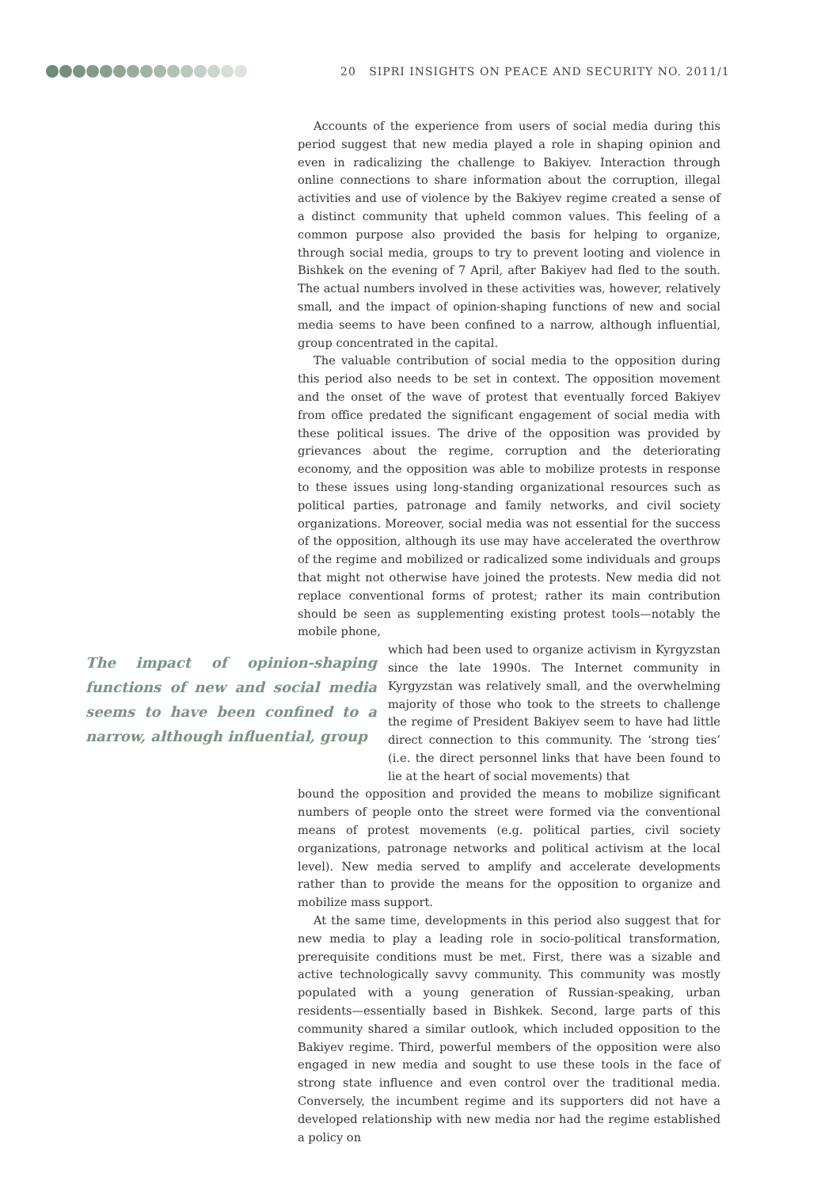20 SIPRI INSIGHTS ON PEACE AND SECURITY NO. 2011/1
Accounts of the experience from users of social media during this period suggest that new media played a role in shaping opinion and even in radicalizing the challenge to Bakiyev. Interaction through online connections to share information about the corruption, illegal activities and use of violence by the Bakiyev regime created a sense of a distinct community that upheld common values. This feeling of a common purpose also provided the basis for helping to organize, through social media, groups to try to prevent looting and violence in Bishkek on the evening of 7 April, after Bakiyev had fled to the south. The actual numbers involved in these activities was, however, relatively small, and the impact of opinion-shaping functions of new and social media seems to have been confined to a narrow, although influential, group concentrated in the capital.
The valuable contribution of social media to the opposition during this period also needs to be set in context. The opposition movement and the onset of the wave of protest that eventually forced Bakiyev from office predated the significant engagement of social media with these political issues. The drive of the opposition was provided by grievances about the regime, corruption and the deteriorating economy, and the opposition was able to mobilize protests in response to these issues using long-standing organizational resources such as political parties, patronage and family networks, and civil society organizations. Moreover, social media was not essential for the success of the opposition, although its use may have accelerated the overthrow of the regime and mobilized or radicalized some individuals and groups that might not otherwise have joined the protests. New media did not replace conventional forms of protest; rather its main contribution should be seen as supplementing existing protest tools—notably the mobile phone,
The impact of opinion-shaping functions of new and social media seems to have been confined to a narrow, although influential, group
which had been used to organize activism in Kyrgyzstan since the late 1990s. The Internet community in Kyrgyzstan was relatively small, and the overwhelming majority of those who took to the streets to challenge the regime of President Bakiyev seem to have had little direct connection to this community. The ‘strong ties’ (i.e. the direct personnel links that have been found to lie at the heart of social movements) that
bound the opposition and provided the means to mobilize significant numbers of people onto the street were formed via the conventional means of protest movements (e.g. political parties, civil society organizations, patronage networks and political activism at the local level). New media served to amplify and accelerate developments rather than to provide the means for the opposition to organize and mobilize mass support.
At the same time, developments in this period also suggest that for new media to play a leading role in socio-political transformation, prerequisite conditions must be met. First, there was a sizable and active technologically savvy community. This community was mostly populated with a young generation of Russian-speaking, urban residents—essentially based in Bishkek. Second, large parts of this community shared a similar outlook, which included opposition to the Bakiyev regime. Third, powerful members of the opposition were also engaged in new media and sought to use these tools in the face of strong state influence and even control over the traditional media. Conversely, the incumbent regime and its supporters did not have a developed relationship with new media nor had the regime established a policy on